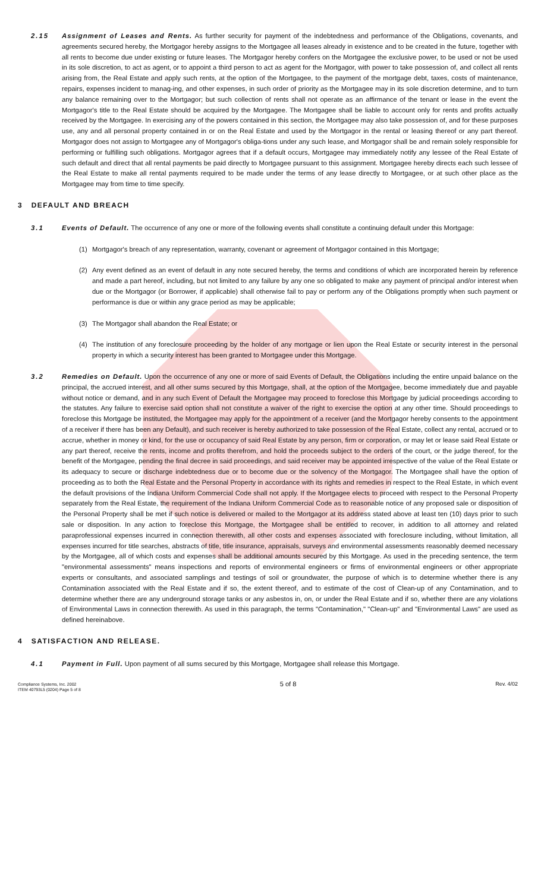2.15 Assignment of Leases and Rents. As further security for payment of the indebtedness and performance of the Obligations, covenants, and agreements secured hereby, the Mortgagor hereby assigns to the Mortgagee all leases already in existence and to be created in the future, together with all rents to become due under existing or future leases. The Mortgagor hereby confers on the Mortgagee the exclusive power, to be used or not be used in its sole discretion, to act as agent, or to appoint a third person to act as agent for the Mortgagor, with power to take possession of, and collect all rents arising from, the Real Estate and apply such rents, at the option of the Mortgagee, to the payment of the mortgage debt, taxes, costs of maintenance, repairs, expenses incident to manag-ing, and other expenses, in such order of priority as the Mortgagee may in its sole discretion determine, and to turn any balance remaining over to the Mortgagor; but such collection of rents shall not operate as an affirmance of the tenant or lease in the event the Mortgagor's title to the Real Estate should be acquired by the Mortgagee. The Mortgagee shall be liable to account only for rents and profits actually received by the Mortgagee. In exercising any of the powers contained in this section, the Mortgagee may also take possession of, and for these purposes use, any and all personal property contained in or on the Real Estate and used by the Mortgagor in the rental or leasing thereof or any part thereof. Mortgagor does not assign to Mortgagee any of Mortgagor's obliga-tions under any such lease, and Mortgagor shall be and remain solely responsible for performing or fulfilling such obligations. Mortgagor agrees that if a default occurs, Mortgagee may immediately notify any lessee of the Real Estate of such default and direct that all rental payments be paid directly to Mortgagee pursuant to this assignment. Mortgagee hereby directs each such lessee of the Real Estate to make all rental payments required to be made under the terms of any lease directly to Mortgagee, or at such other place as the Mortgagee may from time to time specify.
3 DEFAULT AND BREACH
3.1 Events of Default. The occurrence of any one or more of the following events shall constitute a continuing default under this Mortgage:
(1) Mortgagor's breach of any representation, warranty, covenant or agreement of Mortgagor contained in this Mortgage;
(2) Any event defined as an event of default in any note secured hereby, the terms and conditions of which are incorporated herein by reference and made a part hereof, including, but not limited to any failure by any one so obligated to make any payment of principal and/or interest when due or the Mortgagor (or Borrower, if applicable) shall otherwise fail to pay or perform any of the Obligations promptly when such payment or performance is due or within any grace period as may be applicable;
(3) The Mortgagor shall abandon the Real Estate; or
(4) The institution of any foreclosure proceeding by the holder of any mortgage or lien upon the Real Estate or security interest in the personal property in which a security interest has been granted to Mortgagee under this Mortgage.
3.2 Remedies on Default. Upon the occurrence of any one or more of said Events of Default, the Obligations including the entire unpaid balance on the principal, the accrued interest, and all other sums secured by this Mortgage, shall, at the option of the Mortgagee, become immediately due and payable without notice or demand, and in any such Event of Default the Mortgagee may proceed to foreclose this Mortgage by judicial proceedings according to the statutes. Any failure to exercise said option shall not constitute a waiver of the right to exercise the option at any other time. Should proceedings to foreclose this Mortgage be instituted, the Mortgagee may apply for the appointment of a receiver (and the Mortgagor hereby consents to the appointment of a receiver if there has been any Default), and such receiver is hereby authorized to take possession of the Real Estate, collect any rental, accrued or to accrue, whether in money or kind, for the use or occupancy of said Real Estate by any person, firm or corporation, or may let or lease said Real Estate or any part thereof, receive the rents, income and profits therefrom, and hold the proceeds subject to the orders of the court, or the judge thereof, for the benefit of the Mortgagee, pending the final decree in said proceedings, and said receiver may be appointed irrespective of the value of the Real Estate or its adequacy to secure or discharge indebtedness due or to become due or the solvency of the Mortgagor. The Mortgagee shall have the option of proceeding as to both the Real Estate and the Personal Property in accordance with its rights and remedies in respect to the Real Estate, in which event the default provisions of the Indiana Uniform Commercial Code shall not apply. If the Mortgagee elects to proceed with respect to the Personal Property separately from the Real Estate, the requirement of the Indiana Uniform Commercial Code as to reasonable notice of any proposed sale or disposition of the Personal Property shall be met if such notice is delivered or mailed to the Mortgagor at its address stated above at least ten (10) days prior to such sale or disposition. In any action to foreclose this Mortgage, the Mortgagee shall be entitled to recover, in addition to all attorney and related paraprofessional expenses incurred in connection therewith, all other costs and expenses associated with foreclosure including, without limitation, all expenses incurred for title searches, abstracts of title, title insurance, appraisals, surveys and environmental assessments reasonably deemed necessary by the Mortgagee, all of which costs and expenses shall be additional amounts secured by this Mortgage. As used in the preceding sentence, the term "environmental assessments" means inspections and reports of environmental engineers or firms of environmental engineers or other appropriate experts or consultants, and associated samplings and testings of soil or groundwater, the purpose of which is to determine whether there is any Contamination associated with the Real Estate and if so, the extent thereof, and to estimate of the cost of Clean-up of any Contamination, and to determine whether there are any underground storage tanks or any asbestos in, on, or under the Real Estate and if so, whether there are any violations of Environmental Laws in connection therewith. As used in this paragraph, the terms "Contamination," "Clean-up" and "Environmental Laws" are used as defined hereinabove.
4 SATISFACTION AND RELEASE.
4.1 Payment in Full. Upon payment of all sums secured by this Mortgage, Mortgagee shall release this Mortgage.
Compliance Systems, Inc. 2002
ITEM 40793L5 (0204) Page 5 of 8
5 of 8
Rev. 4/02